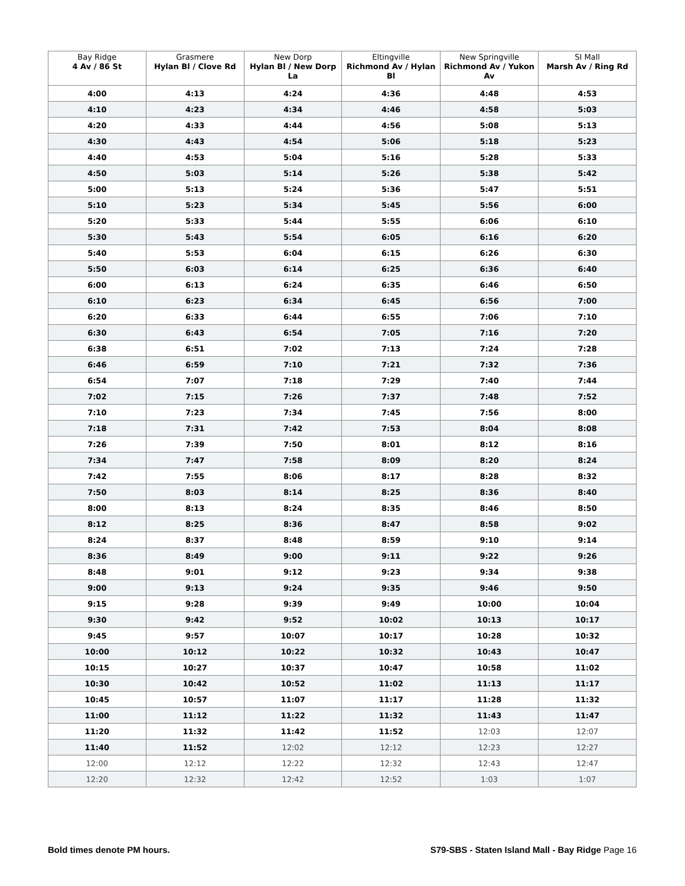| Bay Ridge 4 Av / 86 St | Grasmere Hylan Bl / Clove Rd | New Dorp Hylan Bl / New Dorp La | Eltingville Richmond Av / Hylan Bl | New Springville Richmond Av / Yukon Av | SI Mall Marsh Av / Ring Rd |
| --- | --- | --- | --- | --- | --- |
| 4:00 | 4:13 | 4:24 | 4:36 | 4:48 | 4:53 |
| 4:10 | 4:23 | 4:34 | 4:46 | 4:58 | 5:03 |
| 4:20 | 4:33 | 4:44 | 4:56 | 5:08 | 5:13 |
| 4:30 | 4:43 | 4:54 | 5:06 | 5:18 | 5:23 |
| 4:40 | 4:53 | 5:04 | 5:16 | 5:28 | 5:33 |
| 4:50 | 5:03 | 5:14 | 5:26 | 5:38 | 5:42 |
| 5:00 | 5:13 | 5:24 | 5:36 | 5:47 | 5:51 |
| 5:10 | 5:23 | 5:34 | 5:45 | 5:56 | 6:00 |
| 5:20 | 5:33 | 5:44 | 5:55 | 6:06 | 6:10 |
| 5:30 | 5:43 | 5:54 | 6:05 | 6:16 | 6:20 |
| 5:40 | 5:53 | 6:04 | 6:15 | 6:26 | 6:30 |
| 5:50 | 6:03 | 6:14 | 6:25 | 6:36 | 6:40 |
| 6:00 | 6:13 | 6:24 | 6:35 | 6:46 | 6:50 |
| 6:10 | 6:23 | 6:34 | 6:45 | 6:56 | 7:00 |
| 6:20 | 6:33 | 6:44 | 6:55 | 7:06 | 7:10 |
| 6:30 | 6:43 | 6:54 | 7:05 | 7:16 | 7:20 |
| 6:38 | 6:51 | 7:02 | 7:13 | 7:24 | 7:28 |
| 6:46 | 6:59 | 7:10 | 7:21 | 7:32 | 7:36 |
| 6:54 | 7:07 | 7:18 | 7:29 | 7:40 | 7:44 |
| 7:02 | 7:15 | 7:26 | 7:37 | 7:48 | 7:52 |
| 7:10 | 7:23 | 7:34 | 7:45 | 7:56 | 8:00 |
| 7:18 | 7:31 | 7:42 | 7:53 | 8:04 | 8:08 |
| 7:26 | 7:39 | 7:50 | 8:01 | 8:12 | 8:16 |
| 7:34 | 7:47 | 7:58 | 8:09 | 8:20 | 8:24 |
| 7:42 | 7:55 | 8:06 | 8:17 | 8:28 | 8:32 |
| 7:50 | 8:03 | 8:14 | 8:25 | 8:36 | 8:40 |
| 8:00 | 8:13 | 8:24 | 8:35 | 8:46 | 8:50 |
| 8:12 | 8:25 | 8:36 | 8:47 | 8:58 | 9:02 |
| 8:24 | 8:37 | 8:48 | 8:59 | 9:10 | 9:14 |
| 8:36 | 8:49 | 9:00 | 9:11 | 9:22 | 9:26 |
| 8:48 | 9:01 | 9:12 | 9:23 | 9:34 | 9:38 |
| 9:00 | 9:13 | 9:24 | 9:35 | 9:46 | 9:50 |
| 9:15 | 9:28 | 9:39 | 9:49 | 10:00 | 10:04 |
| 9:30 | 9:42 | 9:52 | 10:02 | 10:13 | 10:17 |
| 9:45 | 9:57 | 10:07 | 10:17 | 10:28 | 10:32 |
| 10:00 | 10:12 | 10:22 | 10:32 | 10:43 | 10:47 |
| 10:15 | 10:27 | 10:37 | 10:47 | 10:58 | 11:02 |
| 10:30 | 10:42 | 10:52 | 11:02 | 11:13 | 11:17 |
| 10:45 | 10:57 | 11:07 | 11:17 | 11:28 | 11:32 |
| 11:00 | 11:12 | 11:22 | 11:32 | 11:43 | 11:47 |
| 11:20 | 11:32 | 11:42 | 11:52 | 12:03 | 12:07 |
| 11:40 | 11:52 | 12:02 | 12:12 | 12:23 | 12:27 |
| 12:00 | 12:12 | 12:22 | 12:32 | 12:43 | 12:47 |
| 12:20 | 12:32 | 12:42 | 12:52 | 1:03 | 1:07 |
Bold times denote PM hours.
S79-SBS - Staten Island Mall - Bay Ridge Page 16